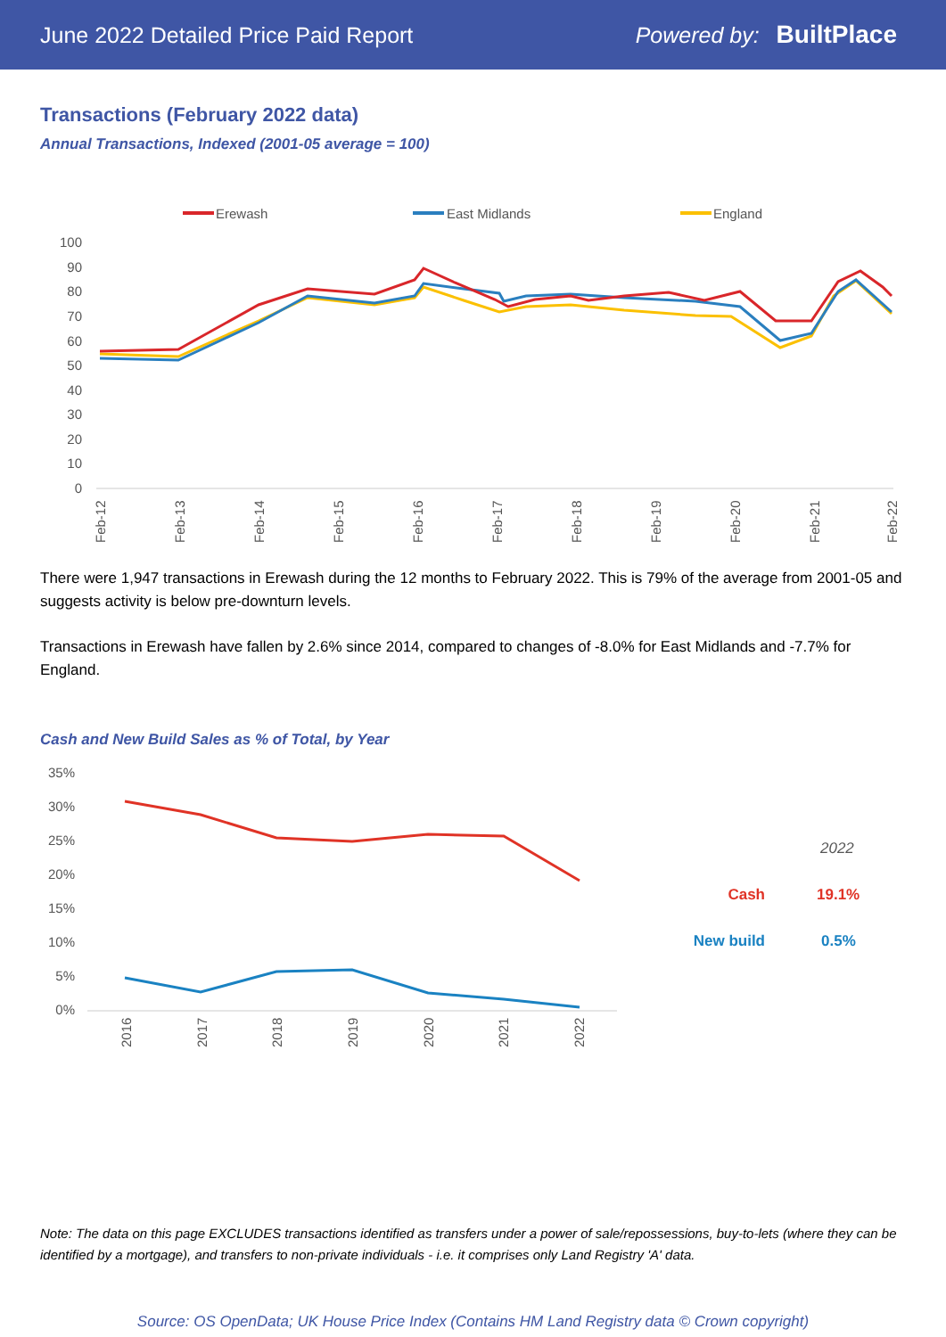June 2022 Detailed Price Paid Report Powered by: BuiltPlace
Transactions (February 2022 data)
Annual Transactions, Indexed (2001-05 average = 100)
Erewash
East Midlands
England
100
90
80
70
60
50
40
30
20
10
0
Feb-12
Feb-13
Feb-14
Feb-15
Feb-16
Feb-17
Feb-18
Feb-19
Feb-20
Feb-21
Feb-22
There were 1,947 transactions in Erewash during the 12 months to February 2022. This is 79% of the average from 2001-05 and suggests activity is below pre-downturn levels.
Transactions in Erewash have fallen by 2.6% since 2014, compared to changes of -8.0% for East Midlands and -7.7% for England.
Cash and New Build Sales as % of Total, by Year
35%
30%
25%
20%
15%
10%
5%
0%
2016
2017
2018
2019
2020
2021
2022
2022
Cash
19.1%
New build
0.5%
Note: The data on this page EXCLUDES transactions identified as transfers under a power of sale/repossessions, buy-to-lets (where they can be identified by a mortgage), and transfers to non-private individuals - i.e. it comprises only Land Registry 'A' data.
Source: OS OpenData; UK House Price Index (Contains HM Land Registry data © Crown copyright)